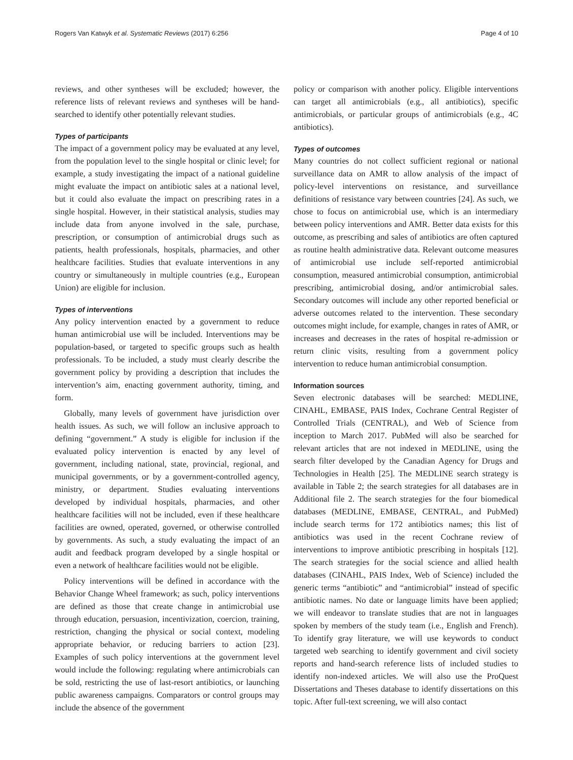Rogers Van Katwyk et al. Systematic Reviews (2017) 6:256 Page 4 of 10
reviews, and other syntheses will be excluded; however, the reference lists of relevant reviews and syntheses will be hand-searched to identify other potentially relevant studies.
Types of participants
The impact of a government policy may be evaluated at any level, from the population level to the single hospital or clinic level; for example, a study investigating the impact of a national guideline might evaluate the impact on antibiotic sales at a national level, but it could also evaluate the impact on prescribing rates in a single hospital. However, in their statistical analysis, studies may include data from anyone involved in the sale, purchase, prescription, or consumption of antimicrobial drugs such as patients, health professionals, hospitals, pharmacies, and other healthcare facilities. Studies that evaluate interventions in any country or simultaneously in multiple countries (e.g., European Union) are eligible for inclusion.
Types of interventions
Any policy intervention enacted by a government to reduce human antimicrobial use will be included. Interventions may be population-based, or targeted to specific groups such as health professionals. To be included, a study must clearly describe the government policy by providing a description that includes the intervention’s aim, enacting government authority, timing, and form.
Globally, many levels of government have jurisdiction over health issues. As such, we will follow an inclusive approach to defining “government.” A study is eligible for inclusion if the evaluated policy intervention is enacted by any level of government, including national, state, provincial, regional, and municipal governments, or by a government-controlled agency, ministry, or department. Studies evaluating interventions developed by individual hospitals, pharmacies, and other healthcare facilities will not be included, even if these healthcare facilities are owned, operated, governed, or otherwise controlled by governments. As such, a study evaluating the impact of an audit and feedback program developed by a single hospital or even a network of healthcare facilities would not be eligible.
Policy interventions will be defined in accordance with the Behavior Change Wheel framework; as such, policy interventions are defined as those that create change in antimicrobial use through education, persuasion, incentivization, coercion, training, restriction, changing the physical or social context, modeling appropriate behavior, or reducing barriers to action [23]. Examples of such policy interventions at the government level would include the following: regulating where antimicrobials can be sold, restricting the use of last-resort antibiotics, or launching public awareness campaigns. Comparators or control groups may include the absence of the government
policy or comparison with another policy. Eligible interventions can target all antimicrobials (e.g., all antibiotics), specific antimicrobials, or particular groups of antimicrobials (e.g., 4C antibiotics).
Types of outcomes
Many countries do not collect sufficient regional or national surveillance data on AMR to allow analysis of the impact of policy-level interventions on resistance, and surveillance definitions of resistance vary between countries [24]. As such, we chose to focus on antimicrobial use, which is an intermediary between policy interventions and AMR. Better data exists for this outcome, as prescribing and sales of antibiotics are often captured as routine health administrative data. Relevant outcome measures of antimicrobial use include self-reported antimicrobial consumption, measured antimicrobial consumption, antimicrobial prescribing, antimicrobial dosing, and/or antimicrobial sales. Secondary outcomes will include any other reported beneficial or adverse outcomes related to the intervention. These secondary outcomes might include, for example, changes in rates of AMR, or increases and decreases in the rates of hospital re-admission or return clinic visits, resulting from a government policy intervention to reduce human antimicrobial consumption.
Information sources
Seven electronic databases will be searched: MEDLINE, CINAHL, EMBASE, PAIS Index, Cochrane Central Register of Controlled Trials (CENTRAL), and Web of Science from inception to March 2017. PubMed will also be searched for relevant articles that are not indexed in MEDLINE, using the search filter developed by the Canadian Agency for Drugs and Technologies in Health [25]. The MEDLINE search strategy is available in Table 2; the search strategies for all databases are in Additional file 2. The search strategies for the four biomedical databases (MEDLINE, EMBASE, CENTRAL, and PubMed) include search terms for 172 antibiotics names; this list of antibiotics was used in the recent Cochrane review of interventions to improve antibiotic prescribing in hospitals [12]. The search strategies for the social science and allied health databases (CINAHL, PAIS Index, Web of Science) included the generic terms “antibiotic” and “antimicrobial” instead of specific antibiotic names. No date or language limits have been applied; we will endeavor to translate studies that are not in languages spoken by members of the study team (i.e., English and French). To identify gray literature, we will use keywords to conduct targeted web searching to identify government and civil society reports and hand-search reference lists of included studies to identify non-indexed articles. We will also use the ProQuest Dissertations and Theses database to identify dissertations on this topic. After full-text screening, we will also contact